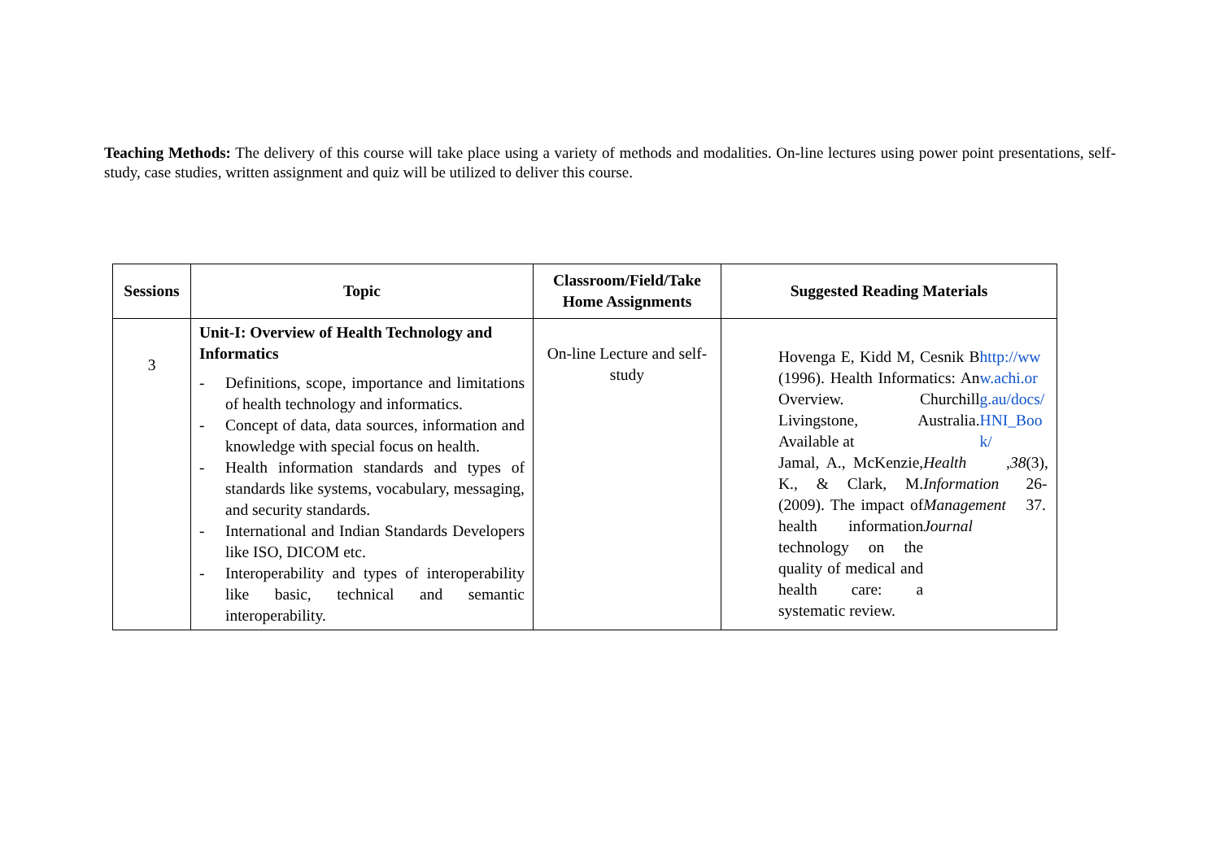Teaching Methods: The delivery of this course will take place using a variety of methods and modalities. On-line lectures using power point presentations, self-study, case studies, written assignment and quiz will be utilized to deliver this course.
| Sessions | Topic | Classroom/Field/Take Home Assignments | Suggested Reading Materials |
| --- | --- | --- | --- |
| 3 | Unit-I: Overview of Health Technology and Informatics - Definitions, scope, importance and limitations of health technology and informatics. - Concept of data, data sources, information and knowledge with special focus on health. - Health information standards and types of standards like systems, vocabulary, messaging, and security standards. - International and Indian Standards Developers like ISO, DICOM etc. - Interoperability and types of interoperability like basic, technical and semantic interoperability. | On-line Lecture and self-study | Hovenga E, Kidd M, Cesnik B (1996). Health Informatics: An Overview. Churchill Livingstone, Australia. Available at http://www.achi.org.au/docs/HNI_Book/ Jamal, A., McKenzie, K., & Clark, M. (2009). The impact of health information technology on the quality of medical and health care: a systematic review. Health Information Management Journal , 38 (3), 26-37. |